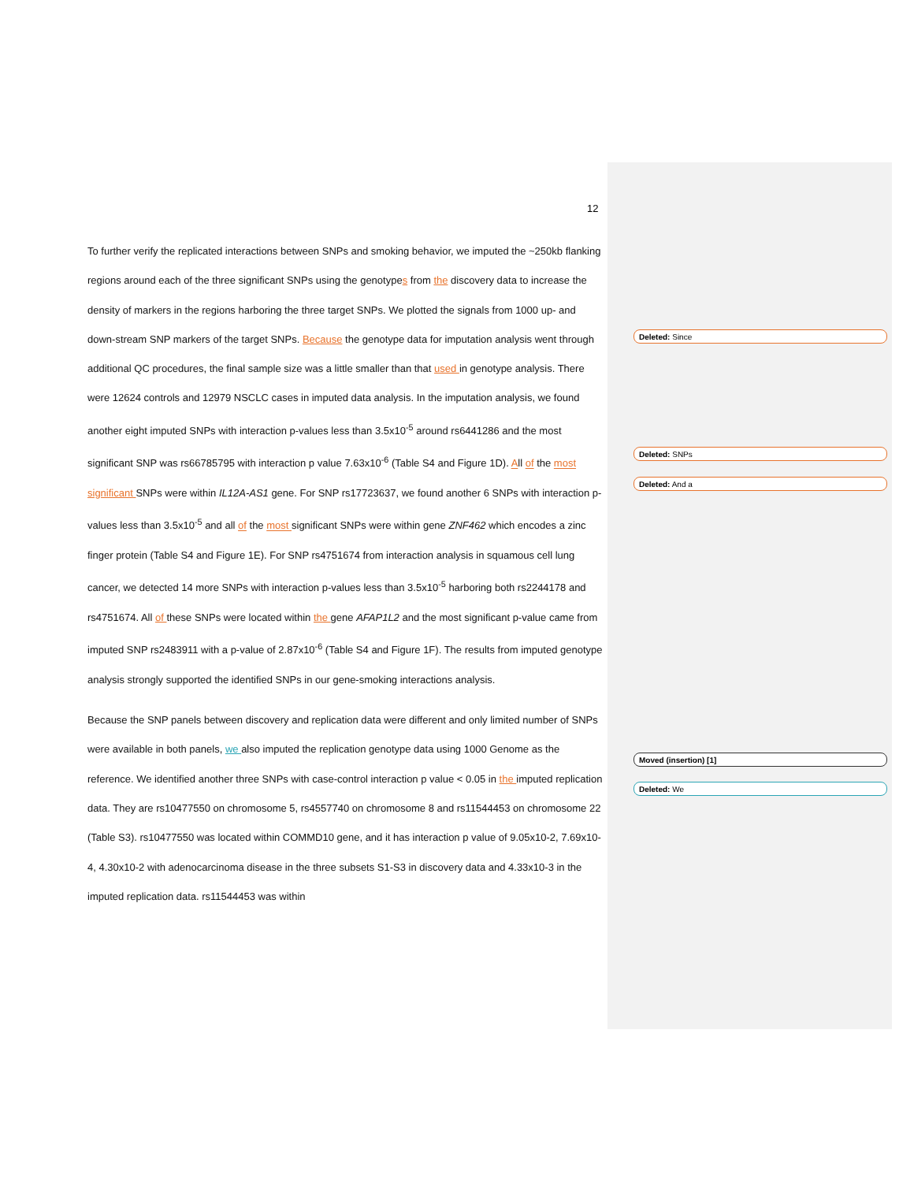12
To further verify the replicated interactions between SNPs and smoking behavior, we imputed the ~250kb flanking regions around each of the three significant SNPs using the genotypes from the discovery data to increase the density of markers in the regions harboring the three target SNPs. We plotted the signals from 1000 up- and down-stream SNP markers of the target SNPs. Because the genotype data for imputation analysis went through additional QC procedures, the final sample size was a little smaller than that used in genotype analysis. There were 12624 controls and 12979 NSCLC cases in imputed data analysis. In the imputation analysis, we found another eight imputed SNPs with interaction p-values less than 3.5x10<sup>-5</sup> around rs6441286 and the most significant SNP was rs66785795 with interaction p value 7.63x10<sup>-6</sup> (Table S4 and Figure 1D). All of the most significant SNPs were within IL12A-AS1 gene. For SNP rs17723637, we found another 6 SNPs with interaction p-values less than 3.5x10<sup>-5</sup> and all of the most significant SNPs were within gene ZNF462 which encodes a zinc finger protein (Table S4 and Figure 1E). For SNP rs4751674 from interaction analysis in squamous cell lung cancer, we detected 14 more SNPs with interaction p-values less than 3.5x10<sup>-5</sup> harboring both rs2244178 and rs4751674. All of these SNPs were located within the gene AFAP1L2 and the most significant p-value came from imputed SNP rs2483911 with a p-value of 2.87x10<sup>-6</sup> (Table S4 and Figure 1F). The results from imputed genotype analysis strongly supported the identified SNPs in our gene-smoking interactions analysis.
Because the SNP panels between discovery and replication data were different and only limited number of SNPs were available in both panels, we also imputed the replication genotype data using 1000 Genome as the reference. We identified another three SNPs with case-control interaction p value < 0.05 in the imputed replication data. They are rs10477550 on chromosome 5, rs4557740 on chromosome 8 and rs11544453 on chromosome 22 (Table S3). rs10477550 was located within COMMD10 gene, and it has interaction p value of 9.05x10-2, 7.69x10-4, 4.30x10-2 with adenocarcinoma disease in the three subsets S1-S3 in discovery data and 4.33x10-3 in the imputed replication data. rs11544453 was within
Deleted: Since
Deleted: SNPs
Deleted: And a
Moved (insertion) [1]
Deleted: We